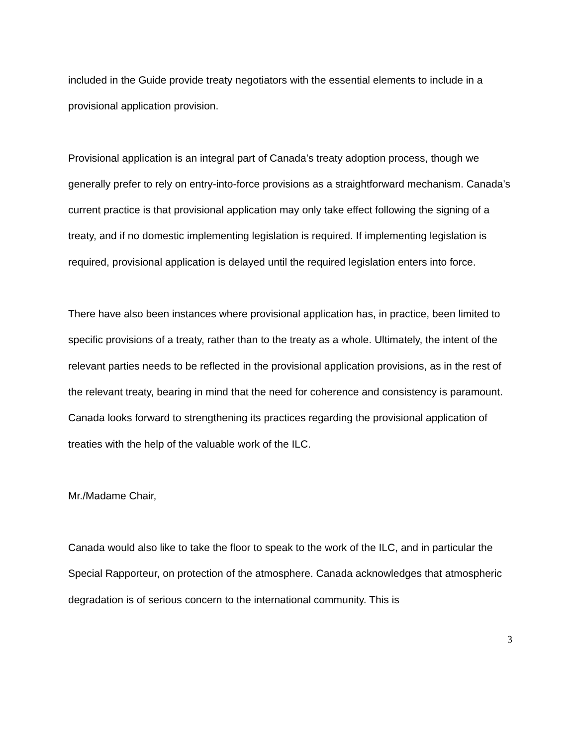included in the Guide provide treaty negotiators with the essential elements to include in a provisional application provision.
Provisional application is an integral part of Canada’s treaty adoption process, though we generally prefer to rely on entry-into-force provisions as a straightforward mechanism. Canada’s current practice is that provisional application may only take effect following the signing of a treaty, and if no domestic implementing legislation is required. If implementing legislation is required, provisional application is delayed until the required legislation enters into force.
There have also been instances where provisional application has, in practice, been limited to specific provisions of a treaty, rather than to the treaty as a whole. Ultimately, the intent of the relevant parties needs to be reflected in the provisional application provisions, as in the rest of the relevant treaty, bearing in mind that the need for coherence and consistency is paramount. Canada looks forward to strengthening its practices regarding the provisional application of treaties with the help of the valuable work of the ILC.
Mr./Madame Chair,
Canada would also like to take the floor to speak to the work of the ILC, and in particular the Special Rapporteur, on protection of the atmosphere. Canada acknowledges that atmospheric degradation is of serious concern to the international community. This is
3